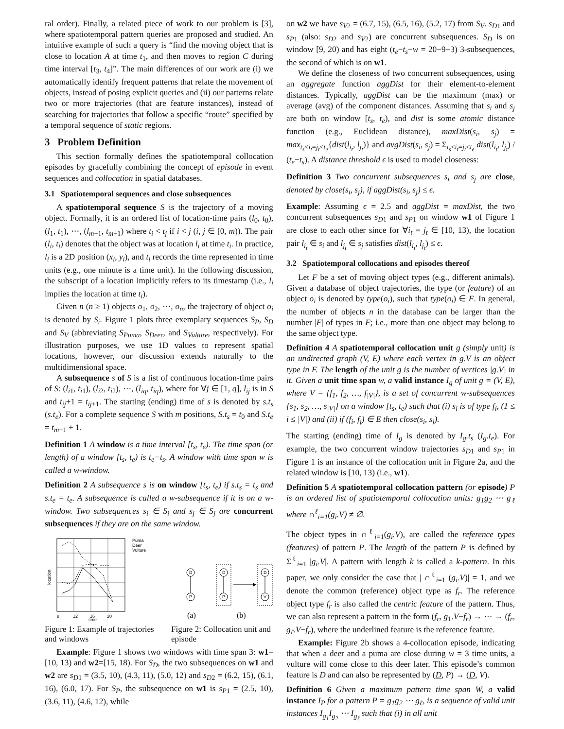ral order). Finally, a related piece of work to our problem is [3], where spatiotemporal pattern queries are proposed and studied. An intuitive example of such a query is “find the moving object that is close to location A at time t<sub>1</sub>, and then moves to region C during time interval [t<sub>3</sub>, t<sub>4</sub>]”. The main differences of our work are (i) we automatically identify frequent patterns that relate the movement of objects, instead of posing explicit queries and (ii) our patterns relate two or more trajectories (that are feature instances), instead of searching for trajectories that follow a specific “route” specified by a temporal sequence of static regions.
3 Problem Definition
This section formally defines the spatiotemporal collocation episodes by gracefully combining the concept of episode in event sequences and collocation in spatial databases.
3.1 Spatiotemporal sequences and close subsequences
A spatiotemporal sequence S is the trajectory of a moving object. Formally, it is an ordered list of location-time pairs (l<sub>0</sub>, t<sub>0</sub>), (l<sub>1</sub>, t<sub>1</sub>), ⋯, (l<sub>m−1</sub>, t<sub>m−1</sub>) where t<sub>i</sub> < t<sub>j</sub> if i < j (i, j ∈ [0, m)). The pair (l<sub>i</sub>, t<sub>i</sub>) denotes that the object was at location l<sub>i</sub> at time t<sub>i</sub>. In practice, l<sub>i</sub> is a 2D position (x<sub>i</sub>, y<sub>i</sub>), and t<sub>i</sub> records the time represented in time units (e.g., one minute is a time unit). In the following discussion, the subscript of a location implicitly refers to its timestamp (i.e., l<sub>i</sub> implies the location at time t<sub>i</sub>).
Given n (n ≥ 1) objects o<sub>1</sub>, o<sub>2</sub>, ⋯, o<sub>n</sub>, the trajectory of object o<sub>i</sub> is denoted by S<sub>i</sub>. Figure 1 plots three exemplary sequences S<sub>P</sub>, S<sub>D</sub> and S<sub>V</sub> (abbreviating S<sub>Puma</sub>, S<sub>Deer</sub>, and S<sub>Vulture</sub>, respectively). For illustration purposes, we use 1D values to represent spatial locations, however, our discussion extends naturally to the multidimensional space.
A subsequence s of S is a list of continuous location-time pairs of S: (l<sub>i1</sub>, t<sub>i1</sub>), (l<sub>i2</sub>, t<sub>i2</sub>), ⋯, (l<sub>iq</sub>, t<sub>iq</sub>), where for ∀j ∈ [1, q], l<sub>ij</sub> is in S and t<sub>ij</sub>+1 = t<sub>ij+1</sub>. The starting (ending) time of s is denoted by s.t<sub>s</sub> (s.t<sub>e</sub>). For a complete sequence S with m positions, S.t<sub>s</sub> = t<sub>0</sub> and S.t<sub>e</sub> = t<sub>m−1</sub> + 1.
Definition 1 A window is a time interval [t<sub>s</sub>, t<sub>e</sub>). The time span (or length) of a window [t<sub>s</sub>, t<sub>e</sub>) is t<sub>e</sub>−t<sub>s</sub>. A window with time span w is called a w-window.
Definition 2 A subsequence s is on window [t<sub>s</sub>, t<sub>e</sub>) if s.t<sub>s</sub> = t<sub>s</sub> and s.t<sub>e</sub> = t<sub>e</sub>. A subsequence is called a w-subsequence if it is on a w-window. Two subsequences s<sub>i</sub> ∈ S<sub>i</sub> and s<sub>j</sub> ∈ S<sub>j</sub> are concurrent subsequences if they are on the same window.
Puma
Deer
Vulture
8
12
16
20
time
location
Figure 1: Example of trajectories and windows
D
P
D
P
D
V
(a)
(b)
Figure 2: Collocation unit and episode
Example: Figure 1 shows two windows with time span 3: w1=[10, 13) and w2=[15, 18). For S<sub>D</sub>, the two subsequences on w1 and w2 are s<sub>D1</sub> = (3.5, 10), (4.3, 11), (5.0, 12) and s<sub>D2</sub> = (6.2, 15), (6.1, 16), (6.0, 17). For S<sub>P</sub>, the subsequence on w1 is s<sub>P1</sub> = (2.5, 10), (3.6, 11), (4.6, 12), while
on w2 we have s<sub>V2</sub> = (6.7, 15), (6.5, 16), (5.2, 17) from S<sub>V</sub>. s<sub>D1</sub> and s<sub>P1</sub> (also: s<sub>D2</sub> and s<sub>V2</sub>) are concurrent subsequences. S<sub>D</sub> is on window [9, 20) and has eight (t<sub>e</sub>−t<sub>s</sub>−w = 20−9−3) 3-subsequences, the second of which is on w1.
We define the closeness of two concurrent subsequences, using an aggregate function aggDist for their element-to-element distances. Typically, aggDist can be the maximum (max) or average (avg) of the component distances. Assuming that s<sub>i</sub> and s<sub>j</sub> are both on window [t<sub>s</sub>, t<sub>e</sub>), and dist is some atomic distance function (e.g., Euclidean distance), maxDist(s<sub>i</sub>, s<sub>j</sub>) = max<sub>t<sub>s</sub>≤i<sub>t</sub>=j<sub>t</sub><t<sub>e</sub></sub>{dist(l<sub>i<sub>t</sub></sub>, l<sub>j<sub>t</sub></sub>)} and avgDist(s<sub>i</sub>, s<sub>j</sub>) = Σ<sub>t<sub>s</sub>≤i<sub>t</sub>=j<sub>t</sub><t<sub>e</sub></sub> dist(l<sub>i<sub>t</sub></sub>, l<sub>j<sub>t</sub></sub>) / (t<sub>e</sub>−t<sub>s</sub>). A distance threshold ϵ is used to model closeness:
Definition 3 Two concurrent subsequences s<sub>i</sub> and s<sub>j</sub> are close, denoted by close(s<sub>i</sub>, s<sub>j</sub>), if aggDist(s<sub>i</sub>, s<sub>j</sub>) ≤ ϵ.
Example: Assuming ϵ = 2.5 and aggDist = maxDist, the two concurrent subsequences s<sub>D1</sub> and s<sub>P1</sub> on window w1 of Figure 1 are close to each other since for ∀i<sub>t</sub> = j<sub>t</sub> ∈ [10, 13), the location pair l<sub>i<sub>t</sub></sub> ∈ s<sub>i</sub> and l<sub>j<sub>t</sub></sub> ∈ s<sub>j</sub> satisfies dist(l<sub>i<sub>t</sub></sub>, l<sub>j<sub>t</sub></sub>) ≤ ϵ.
3.2 Spatiotemporal collocations and episodes thereof
Let F be a set of moving object types (e.g., different animals). Given a database of object trajectories, the type (or feature) of an object o<sub>i</sub> is denoted by type(o<sub>i</sub>), such that type(o<sub>i</sub>) ∈ F. In general, the number of objects n in the database can be larger than the number |F| of types in F; i.e., more than one object may belong to the same object type.
Definition 4 A spatiotemporal collocation unit g (simply unit) is an undirected graph (V, E) where each vertex in g.V is an object type in F. The length of the unit g is the number of vertices |g.V| in it. Given a unit time span w, a valid instance I<sub>g</sub> of unit g = (V, E), where V = {f<sub>1</sub>, f<sub>2</sub>, …, f<sub>|V|</sub>}, is a set of concurrent w-subsequences {s<sub>1</sub>, s<sub>2</sub>, …, s<sub>|V|</sub>} on a window [t<sub>s</sub>, t<sub>e</sub>) such that (i) s<sub>i</sub> is of type f<sub>i</sub>, (1 ≤ i ≤ |V|) and (ii) if (f<sub>i</sub>, f<sub>j</sub>) ∈ E then close(s<sub>i</sub>, s<sub>j</sub>).
The starting (ending) time of I<sub>g</sub> is denoted by I<sub>g</sub>.t<sub>s</sub> (I<sub>g</sub>.t<sub>e</sub>). For example, the two concurrent window trajectories s<sub>D1</sub> and s<sub>P1</sub> in Figure 1 is an instance of the collocation unit in Figure 2a, and the related window is [10, 13) (i.e., w1).
Definition 5 A spatiotemporal collocation pattern (or episode) P is an ordered list of spatiotemporal collocation units: g<sub>1</sub>g<sub>2</sub> ⋯ g<sub>ℓ</sub> where ∩<sup>ℓ</sup><sub>i=1</sub>(g<sub>i</sub>.V) ≠ ∅.
The object types in ∩<sup>ℓ</sup><sub>i=1</sub>(g<sub>i</sub>.V), are called the reference types (features) of pattern P. The length of the pattern P is defined by Σ<sup>ℓ</sup><sub>i=1</sub> |g<sub>i</sub>.V|. A pattern with length k is called a k-pattern. In this paper, we only consider the case that | ∩<sup>ℓ</sup><sub>i=1</sub> (g<sub>i</sub>.V)| = 1, and we denote the common (reference) object type as f<sub>r</sub>. The reference object type f<sub>r</sub> is also called the centric feature of the pattern. Thus, we can also represent a pattern in the form (f<sub>r</sub>, g<sub>1</sub>.V−f<sub>r</sub>) → ⋯ → (f<sub>r</sub>, g<sub>ℓ</sub>.V−f<sub>r</sub>), where the underlined feature is the reference feature.
Example: Figure 2b shows a 4-collocation episode, indicating that when a deer and a puma are close during w = 3 time units, a vulture will come close to this deer later. This episode’s common feature is D and can also be represented by (D, P) → (D, V).
Definition 6 Given a maximum pattern time span W, a valid instance I<sub>P</sub> for a pattern P = g<sub>1</sub>g<sub>2</sub> ⋯ g<sub>ℓ</sub>, is a sequence of valid unit instances I<sub>g<sub>1</sub></sub>I<sub>g<sub>2</sub></sub> ⋯ I<sub>g<sub>ℓ</sub></sub> such that (i) in all unit